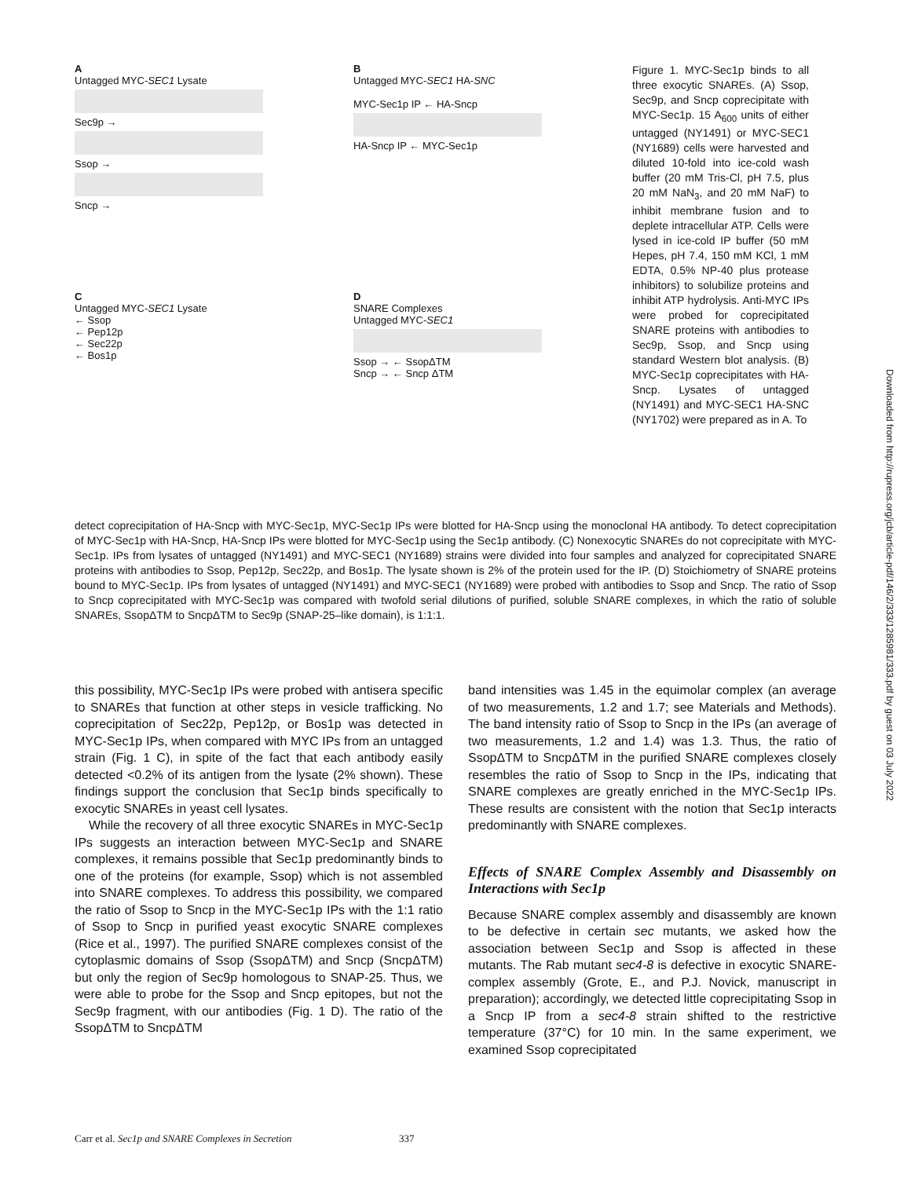A
Untagged MYC-SEC1 Lysate
Sec9p →
Ssop →
Sncp →
B
Untagged MYC-SEC1 HA-SNC
MYC-Sec1p IP ← HA-Sncp
HA-Sncp IP ← MYC-Sec1p
C
Untagged MYC-SEC1 Lysate
← Ssop
← Pep12p
← Sec22p
← Bos1p
D
SNARE Complexes
Untagged MYC-SEC1
Ssop → ← SsopΔTM
Sncp → ← Sncp ΔTM
Figure 1. MYC-Sec1p binds to all three exocytic SNAREs. (A) Ssop, Sec9p, and Sncp coprecipitate with MYC-Sec1p. 15 A<sub>600</sub> units of either untagged (NY1491) or MYC-SEC1 (NY1689) cells were harvested and diluted 10-fold into ice-cold wash buffer (20 mM Tris-Cl, pH 7.5, plus 20 mM NaN<sub>3</sub>, and 20 mM NaF) to inhibit membrane fusion and to deplete intracellular ATP. Cells were lysed in ice-cold IP buffer (50 mM Hepes, pH 7.4, 150 mM KCl, 1 mM EDTA, 0.5% NP-40 plus protease inhibitors) to solubilize proteins and inhibit ATP hydrolysis. Anti-MYC IPs were probed for coprecipitated SNARE proteins with antibodies to Sec9p, Ssop, and Sncp using standard Western blot analysis. (B) MYC-Sec1p coprecipitates with HA-Sncp. Lysates of untagged (NY1491) and MYC-SEC1 HA-SNC (NY1702) were prepared as in A. To
detect coprecipitation of HA-Sncp with MYC-Sec1p, MYC-Sec1p IPs were blotted for HA-Sncp using the monoclonal HA antibody. To detect coprecipitation of MYC-Sec1p with HA-Sncp, HA-Sncp IPs were blotted for MYC-Sec1p using the Sec1p antibody. (C) Nonexocytic SNAREs do not coprecipitate with MYC-Sec1p. IPs from lysates of untagged (NY1491) and MYC-SEC1 (NY1689) strains were divided into four samples and analyzed for coprecipitated SNARE proteins with antibodies to Ssop, Pep12p, Sec22p, and Bos1p. The lysate shown is 2% of the protein used for the IP. (D) Stoichiometry of SNARE proteins bound to MYC-Sec1p. IPs from lysates of untagged (NY1491) and MYC-SEC1 (NY1689) were probed with antibodies to Ssop and Sncp. The ratio of Ssop to Sncp coprecipitated with MYC-Sec1p was compared with twofold serial dilutions of purified, soluble SNARE complexes, in which the ratio of soluble SNAREs, SsopΔTM to SncpΔTM to Sec9p (SNAP-25–like domain), is 1:1:1.
this possibility, MYC-Sec1p IPs were probed with antisera specific to SNAREs that function at other steps in vesicle trafficking. No coprecipitation of Sec22p, Pep12p, or Bos1p was detected in MYC-Sec1p IPs, when compared with MYC IPs from an untagged strain (Fig. 1 C), in spite of the fact that each antibody easily detected <0.2% of its antigen from the lysate (2% shown). These findings support the conclusion that Sec1p binds specifically to exocytic SNAREs in yeast cell lysates.
While the recovery of all three exocytic SNAREs in MYC-Sec1p IPs suggests an interaction between MYC-Sec1p and SNARE complexes, it remains possible that Sec1p predominantly binds to one of the proteins (for example, Ssop) which is not assembled into SNARE complexes. To address this possibility, we compared the ratio of Ssop to Sncp in the MYC-Sec1p IPs with the 1:1 ratio of Ssop to Sncp in purified yeast exocytic SNARE complexes (Rice et al., 1997). The purified SNARE complexes consist of the cytoplasmic domains of Ssop (SsopΔTM) and Sncp (SncpΔTM) but only the region of Sec9p homologous to SNAP-25. Thus, we were able to probe for the Ssop and Sncp epitopes, but not the Sec9p fragment, with our antibodies (Fig. 1 D). The ratio of the SsopΔTM to SncpΔTM
band intensities was 1.45 in the equimolar complex (an average of two measurements, 1.2 and 1.7; see Materials and Methods). The band intensity ratio of Ssop to Sncp in the IPs (an average of two measurements, 1.2 and 1.4) was 1.3. Thus, the ratio of SsopΔTM to SncpΔTM in the purified SNARE complexes closely resembles the ratio of Ssop to Sncp in the IPs, indicating that SNARE complexes are greatly enriched in the MYC-Sec1p IPs. These results are consistent with the notion that Sec1p interacts predominantly with SNARE complexes.
Effects of SNARE Complex Assembly and Disassembly on Interactions with Sec1p
Because SNARE complex assembly and disassembly are known to be defective in certain sec mutants, we asked how the association between Sec1p and Ssop is affected in these mutants. The Rab mutant sec4-8 is defective in exocytic SNARE-complex assembly (Grote, E., and P.J. Novick, manuscript in preparation); accordingly, we detected little coprecipitating Ssop in a Sncp IP from a sec4-8 strain shifted to the restrictive temperature (37°C) for 10 min. In the same experiment, we examined Ssop coprecipitated
Carr et al. Sec1p and SNARE Complexes in Secretion 337
Downloaded from http://rupress.org/jcb/article-pdf/146/2/333/1285981/333.pdf by guest on 03 July 2022